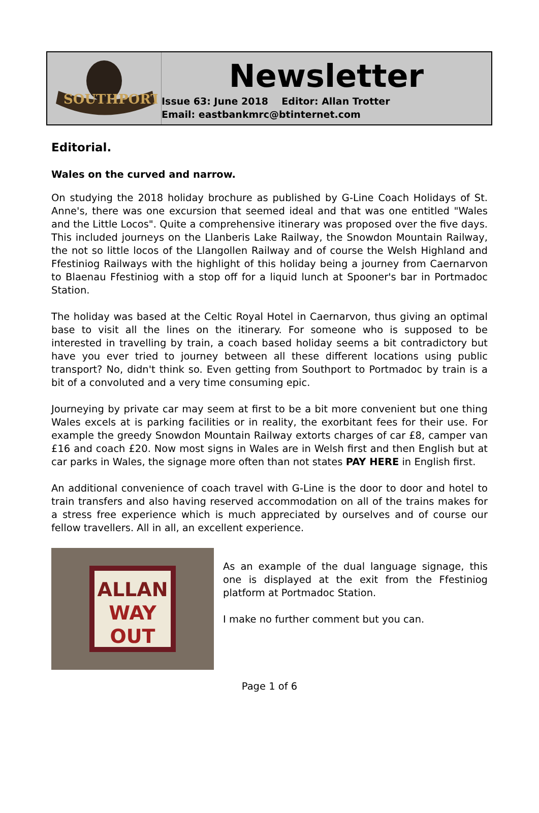SOUTHPORT
Newsletter
Issue 63: June 2018 Editor: Allan Trotter
Email: eastbankmrc@btinternet.com
Editorial.
Wales on the curved and narrow.
On studying the 2018 holiday brochure as published by G-Line Coach Holidays of St. Anne's, there was one excursion that seemed ideal and that was one entitled "Wales and the Little Locos". Quite a comprehensive itinerary was proposed over the five days. This included journeys on the Llanberis Lake Railway, the Snowdon Mountain Railway, the not so little locos of the Llangollen Railway and of course the Welsh Highland and Ffestiniog Railways with the highlight of this holiday being a journey from Caernarvon to Blaenau Ffestiniog with a stop off for a liquid lunch at Spooner's bar in Portmadoc Station.
The holiday was based at the Celtic Royal Hotel in Caernarvon, thus giving an optimal base to visit all the lines on the itinerary. For someone who is supposed to be interested in travelling by train, a coach based holiday seems a bit contradictory but have you ever tried to journey between all these different locations using public transport? No, didn't think so. Even getting from Southport to Portmadoc by train is a bit of a convoluted and a very time consuming epic.
Journeying by private car may seem at first to be a bit more convenient but one thing Wales excels at is parking facilities or in reality, the exorbitant fees for their use. For example the greedy Snowdon Mountain Railway extorts charges of car £8, camper van £16 and coach £20. Now most signs in Wales are in Welsh first and then English but at car parks in Wales, the signage more often than not states PAY HERE in English first.
An additional convenience of coach travel with G-Line is the door to door and hotel to train transfers and also having reserved accommodation on all of the trains makes for a stress free experience which is much appreciated by ourselves and of course our fellow travellers. All in all, an excellent experience.
ALLAN
WAY
OUT
As an example of the dual language signage, this one is displayed at the exit from the Ffestiniog platform at Portmadoc Station.
I make no further comment but you can.
Page 1 of 6